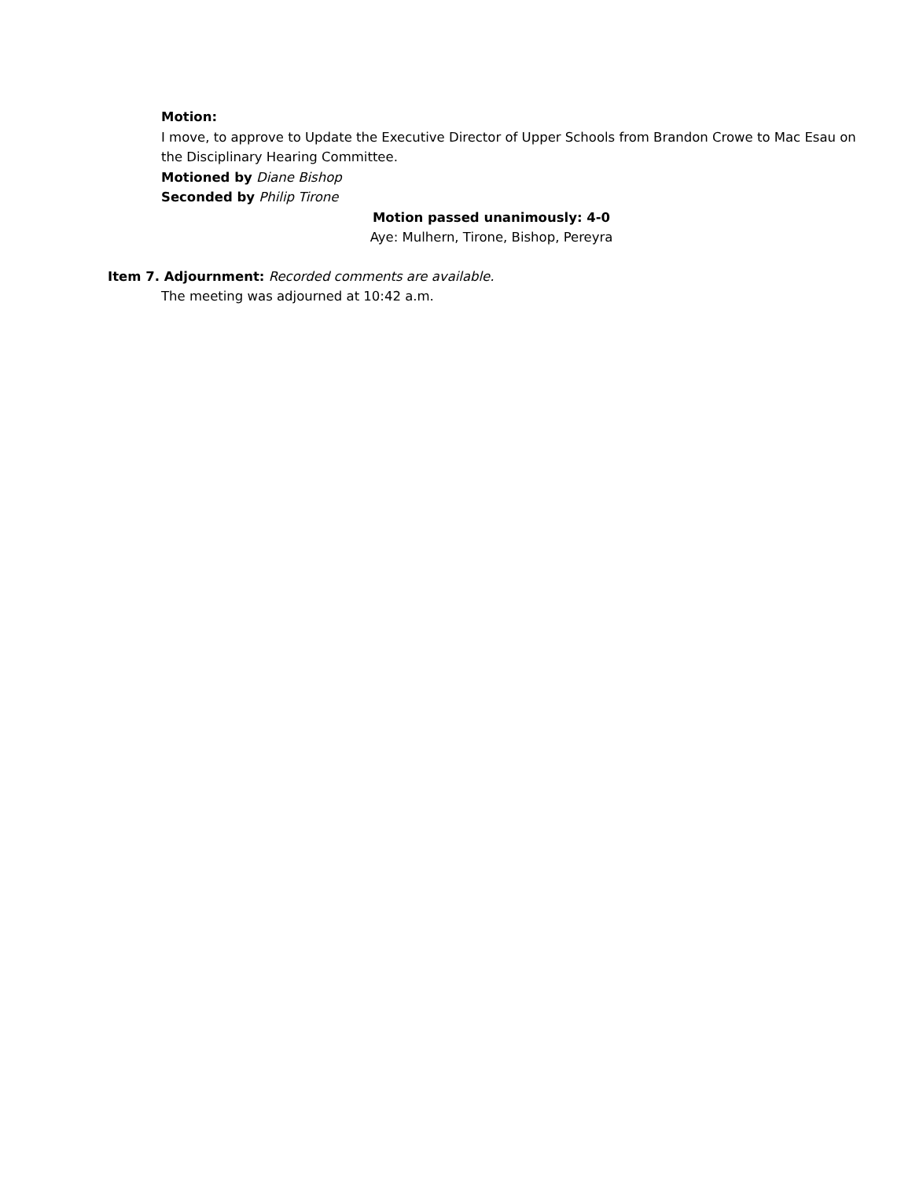Motion:
I move, to approve to Update the Executive Director of Upper Schools from Brandon Crowe to Mac Esau on the Disciplinary Hearing Committee.
Motioned by Diane Bishop
Seconded by Philip Tirone
Motion passed unanimously: 4-0
Aye: Mulhern, Tirone, Bishop, Pereyra
Item 7. Adjournment: Recorded comments are available.
The meeting was adjourned at 10:42 a.m.